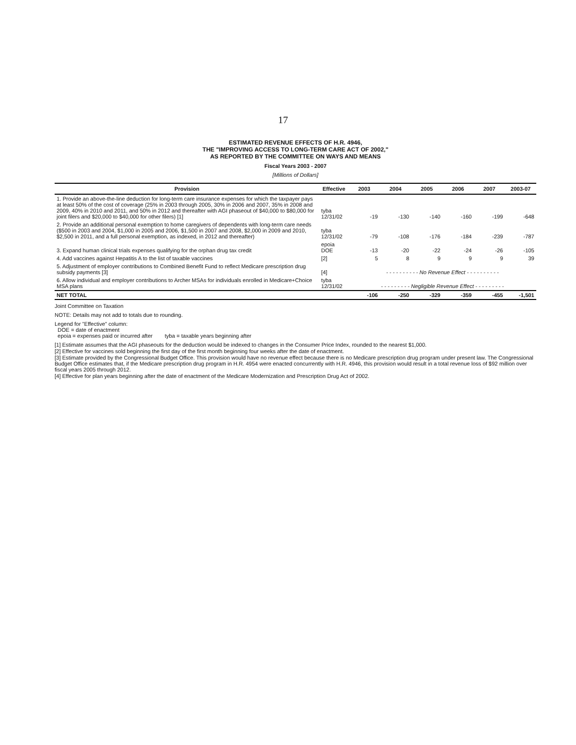17
ESTIMATED REVENUE EFFECTS OF H.R. 4946,
THE "IMPROVING ACCESS TO LONG-TERM CARE ACT OF 2002,"
AS REPORTED BY THE COMMITTEE ON WAYS AND MEANS
Fiscal Years 2003 - 2007
[Millions of Dollars]
| Provision | Effective | 2003 | 2004 | 2005 | 2006 | 2007 | 2003-07 |
| --- | --- | --- | --- | --- | --- | --- | --- |
| 1. Provide an above-the-line deduction for long-term care insurance expenses for which the taxpayer pays at least 50% of the cost of coverage (25% in 2003 through 2005, 30% in 2006 and 2007, 35% in 2008 and 2009, 40% in 2010 and 2011, and 50% in 2012 and thereafter with AGI phaseout of $40,000 to $80,000 for joint filers and $20,000 to $40,000 for other filers) [1] | tyba 12/31/02 | -19 | -130 | -140 | -160 | -199 | -648 |
| 2. Provide an additional personal exemption to home caregivers of dependents with long-term care needs ($500 in 2003 and 2004, $1,000 in 2005 and 2006, $1,500 in 2007 and 2008, $2,000 in 2009 and 2010, $2,500 in 2011, and a full personal exemption, as indexed, in 2012 and thereafter) | tyba 12/31/02 | -79 | -108 | -176 | -184 | -239 | -787 |
| 3. Expand human clinical trials expenses qualifying for the orphan drug tax credit | epoia DOE | -13 | -20 | -22 | -24 | -26 | -105 |
| 4. Add vaccines against Hepatitis A to the list of taxable vaccines | [2] | 5 | 8 | 9 | 9 | 9 | 39 |
| 5. Adjustment of employer contributions to Combined Benefit Fund to reflect Medicare prescription drug subsidy payments [3] | [4] | - - - - - - - - - - No Revenue Effect - - - - - - - - - - | | | | | |
| 6. Allow individual and employer contributions to Archer MSAs for individuals enrolled in Medicare+Choice MSA plans | tyba 12/31/02 | - - - - - - - - - Negligible Revenue Effect - - - - - - - - - | | | | | |
| NET TOTAL | | -106 | -250 | -329 | -359 | -455 | -1,501 |
Joint Committee on Taxation
NOTE: Details may not add to totals due to rounding.
Legend for "Effective" column:
DOE = date of enactment
epoia = expenses paid or incurred after tyba = taxable years beginning after
[1] Estimate assumes that the AGI phaseouts for the deduction would be indexed to changes in the Consumer Price Index, rounded to the nearest $1,000.
[2] Effective for vaccines sold beginning the first day of the first month beginning four weeks after the date of enactment.
[3] Estimate provided by the Congressional Budget Office. This provision would have no revenue effect because there is no Medicare prescription drug program under present law. The Congressional Budget Office estimates that, if the Medicare prescription drug program in H.R. 4954 were enacted concurrently with H.R. 4946, this provision would result in a total revenue loss of $92 million over fiscal years 2005 through 2012.
[4] Effective for plan years beginning after the date of enactment of the Medicare Modernization and Prescription Drug Act of 2002.